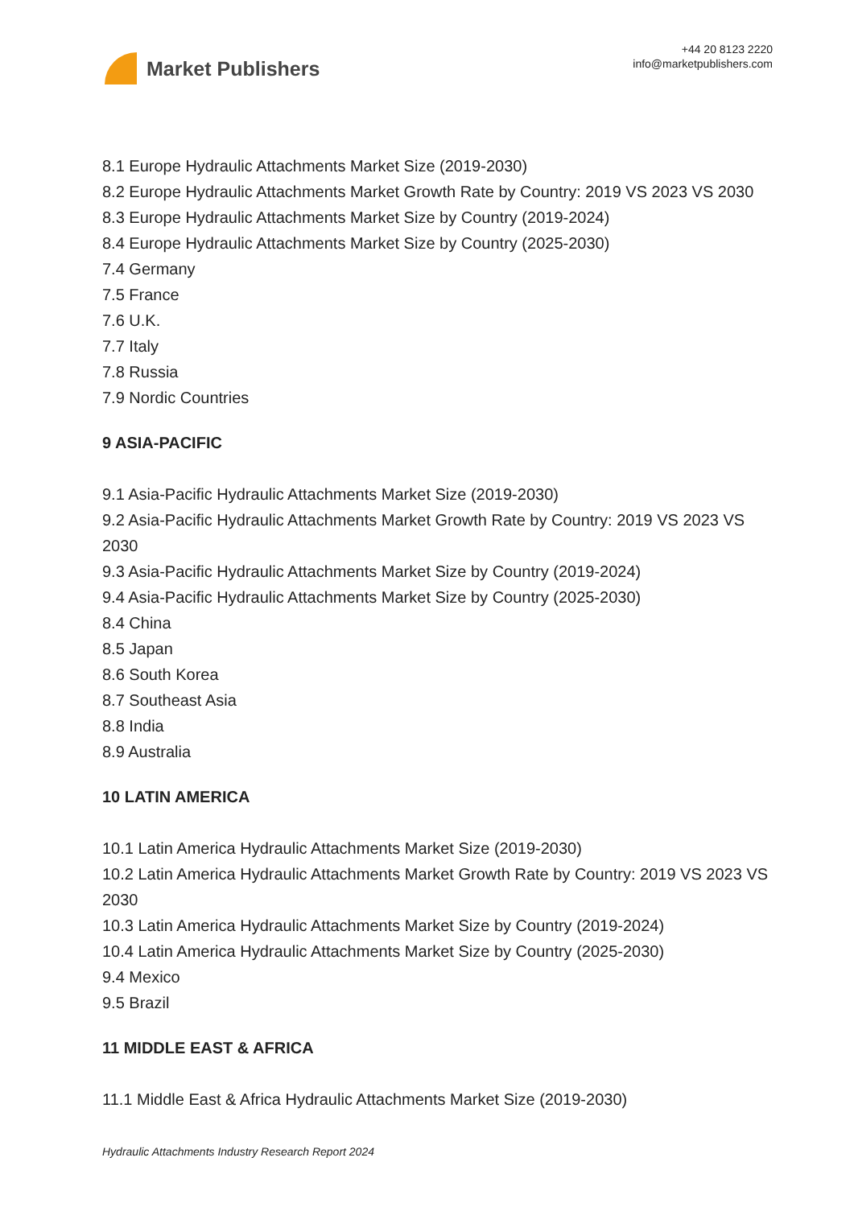Market Publishers
+44 20 8123 2220
info@marketpublishers.com
8.1 Europe Hydraulic Attachments Market Size (2019-2030)
8.2 Europe Hydraulic Attachments Market Growth Rate by Country: 2019 VS 2023 VS 2030
8.3 Europe Hydraulic Attachments Market Size by Country (2019-2024)
8.4 Europe Hydraulic Attachments Market Size by Country (2025-2030)
7.4 Germany
7.5 France
7.6 U.K.
7.7 Italy
7.8 Russia
7.9 Nordic Countries
9 ASIA-PACIFIC
9.1 Asia-Pacific Hydraulic Attachments Market Size (2019-2030)
9.2 Asia-Pacific Hydraulic Attachments Market Growth Rate by Country: 2019 VS 2023 VS 2030
9.3 Asia-Pacific Hydraulic Attachments Market Size by Country (2019-2024)
9.4 Asia-Pacific Hydraulic Attachments Market Size by Country (2025-2030)
8.4 China
8.5 Japan
8.6 South Korea
8.7 Southeast Asia
8.8 India
8.9 Australia
10 LATIN AMERICA
10.1 Latin America Hydraulic Attachments Market Size (2019-2030)
10.2 Latin America Hydraulic Attachments Market Growth Rate by Country: 2019 VS 2023 VS 2030
10.3 Latin America Hydraulic Attachments Market Size by Country (2019-2024)
10.4 Latin America Hydraulic Attachments Market Size by Country (2025-2030)
9.4 Mexico
9.5 Brazil
11 MIDDLE EAST & AFRICA
11.1 Middle East & Africa Hydraulic Attachments Market Size (2019-2030)
Hydraulic Attachments Industry Research Report 2024